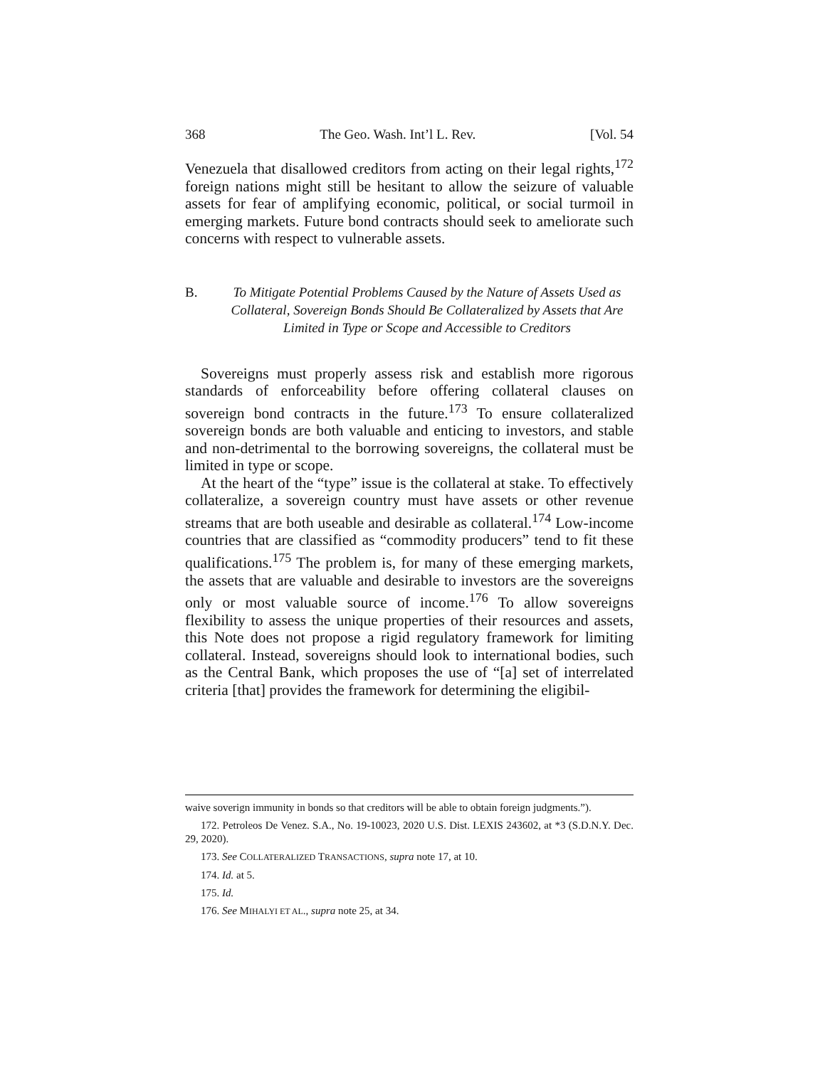368 The Geo. Wash. Int’l L. Rev. [Vol. 54
Venezuela that disallowed creditors from acting on their legal rights,<sup>172</sup> foreign nations might still be hesitant to allow the seizure of valuable assets for fear of amplifying economic, political, or social turmoil in emerging markets. Future bond contracts should seek to ameliorate such concerns with respect to vulnerable assets.
B. To Mitigate Potential Problems Caused by the Nature of Assets Used as Collateral, Sovereign Bonds Should Be Collateralized by Assets that Are Limited in Type or Scope and Accessible to Creditors
Sovereigns must properly assess risk and establish more rigorous standards of enforceability before offering collateral clauses on sovereign bond contracts in the future.<sup>173</sup> To ensure collateralized sovereign bonds are both valuable and enticing to investors, and stable and non-detrimental to the borrowing sovereigns, the collateral must be limited in type or scope.
At the heart of the “type” issue is the collateral at stake. To effectively collateralize, a sovereign country must have assets or other revenue streams that are both useable and desirable as collateral.<sup>174</sup> Low-income countries that are classified as “commodity producers” tend to fit these qualifications.<sup>175</sup> The problem is, for many of these emerging markets, the assets that are valuable and desirable to investors are the sovereigns only or most valuable source of income.<sup>176</sup> To allow sovereigns flexibility to assess the unique properties of their resources and assets, this Note does not propose a rigid regulatory framework for limiting collateral. Instead, sovereigns should look to international bodies, such as the Central Bank, which proposes the use of “[a] set of interrelated criteria [that] provides the framework for determining the eligibil-
waive soverign immunity in bonds so that creditors will be able to obtain foreign judgments.”).
172. Petroleos De Venez. S.A., No. 19-10023, 2020 U.S. Dist. LEXIS 243602, at *3 (S.D.N.Y. Dec. 29, 2020).
173. See COLLATERALIZED TRANSACTIONS, supra note 17, at 10.
174. Id. at 5.
175. Id.
176. See MIHALYI ET AL., supra note 25, at 34.